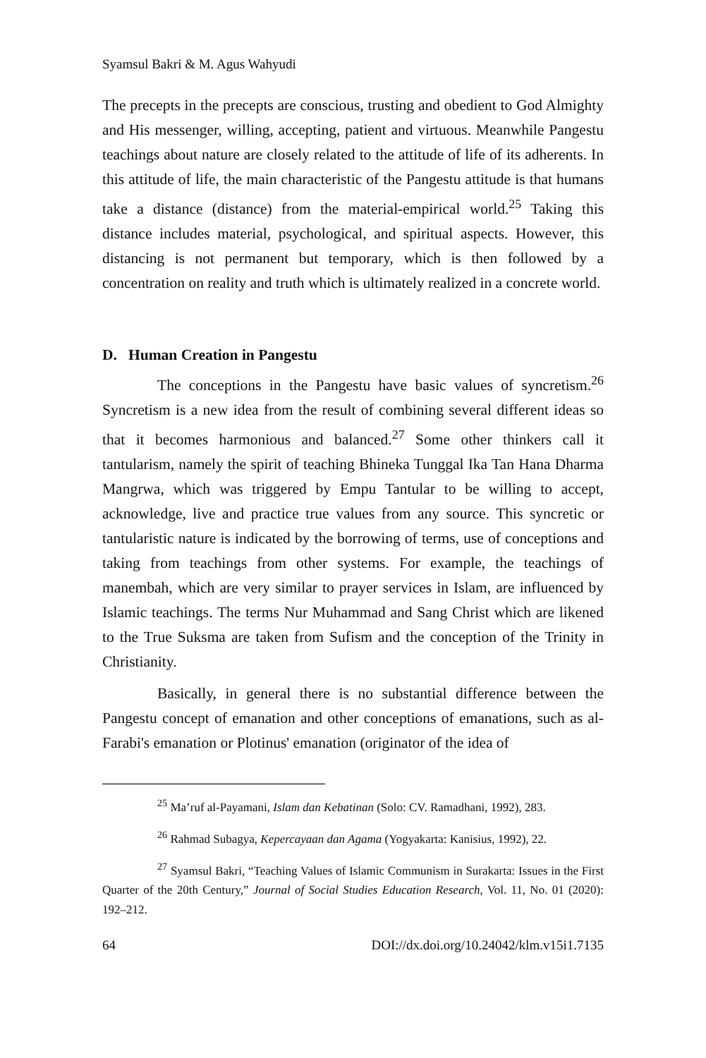Syamsul Bakri & M. Agus Wahyudi
The precepts in the precepts are conscious, trusting and obedient to God Almighty and His messenger, willing, accepting, patient and virtuous. Meanwhile Pangestu teachings about nature are closely related to the attitude of life of its adherents. In this attitude of life, the main characteristic of the Pangestu attitude is that humans take a distance (distance) from the material-empirical world.<sup>25</sup> Taking this distance includes material, psychological, and spiritual aspects. However, this distancing is not permanent but temporary, which is then followed by a concentration on reality and truth which is ultimately realized in a concrete world.
D. Human Creation in Pangestu
The conceptions in the Pangestu have basic values of syncretism.<sup>26</sup> Syncretism is a new idea from the result of combining several different ideas so that it becomes harmonious and balanced.<sup>27</sup> Some other thinkers call it tantularism, namely the spirit of teaching Bhineka Tunggal Ika Tan Hana Dharma Mangrwa, which was triggered by Empu Tantular to be willing to accept, acknowledge, live and practice true values from any source. This syncretic or tantularistic nature is indicated by the borrowing of terms, use of conceptions and taking from teachings from other systems. For example, the teachings of manembah, which are very similar to prayer services in Islam, are influenced by Islamic teachings. The terms Nur Muhammad and Sang Christ which are likened to the True Suksma are taken from Sufism and the conception of the Trinity in Christianity.
Basically, in general there is no substantial difference between the Pangestu concept of emanation and other conceptions of emanations, such as al-Farabi's emanation or Plotinus' emanation (originator of the idea of
<sup>25</sup> Ma’ruf al-Payamani, Islam dan Kebatinan (Solo: CV. Ramadhani, 1992), 283.
<sup>26</sup> Rahmad Subagya, Kepercayaan dan Agama (Yogyakarta: Kanisius, 1992), 22.
<sup>27</sup> Syamsul Bakri, “Teaching Values of Islamic Communism in Surakarta: Issues in the First Quarter of the 20th Century,” Journal of Social Studies Education Research, Vol. 11, No. 01 (2020): 192–212.
64 DOI://dx.doi.org/10.24042/klm.v15i1.7135